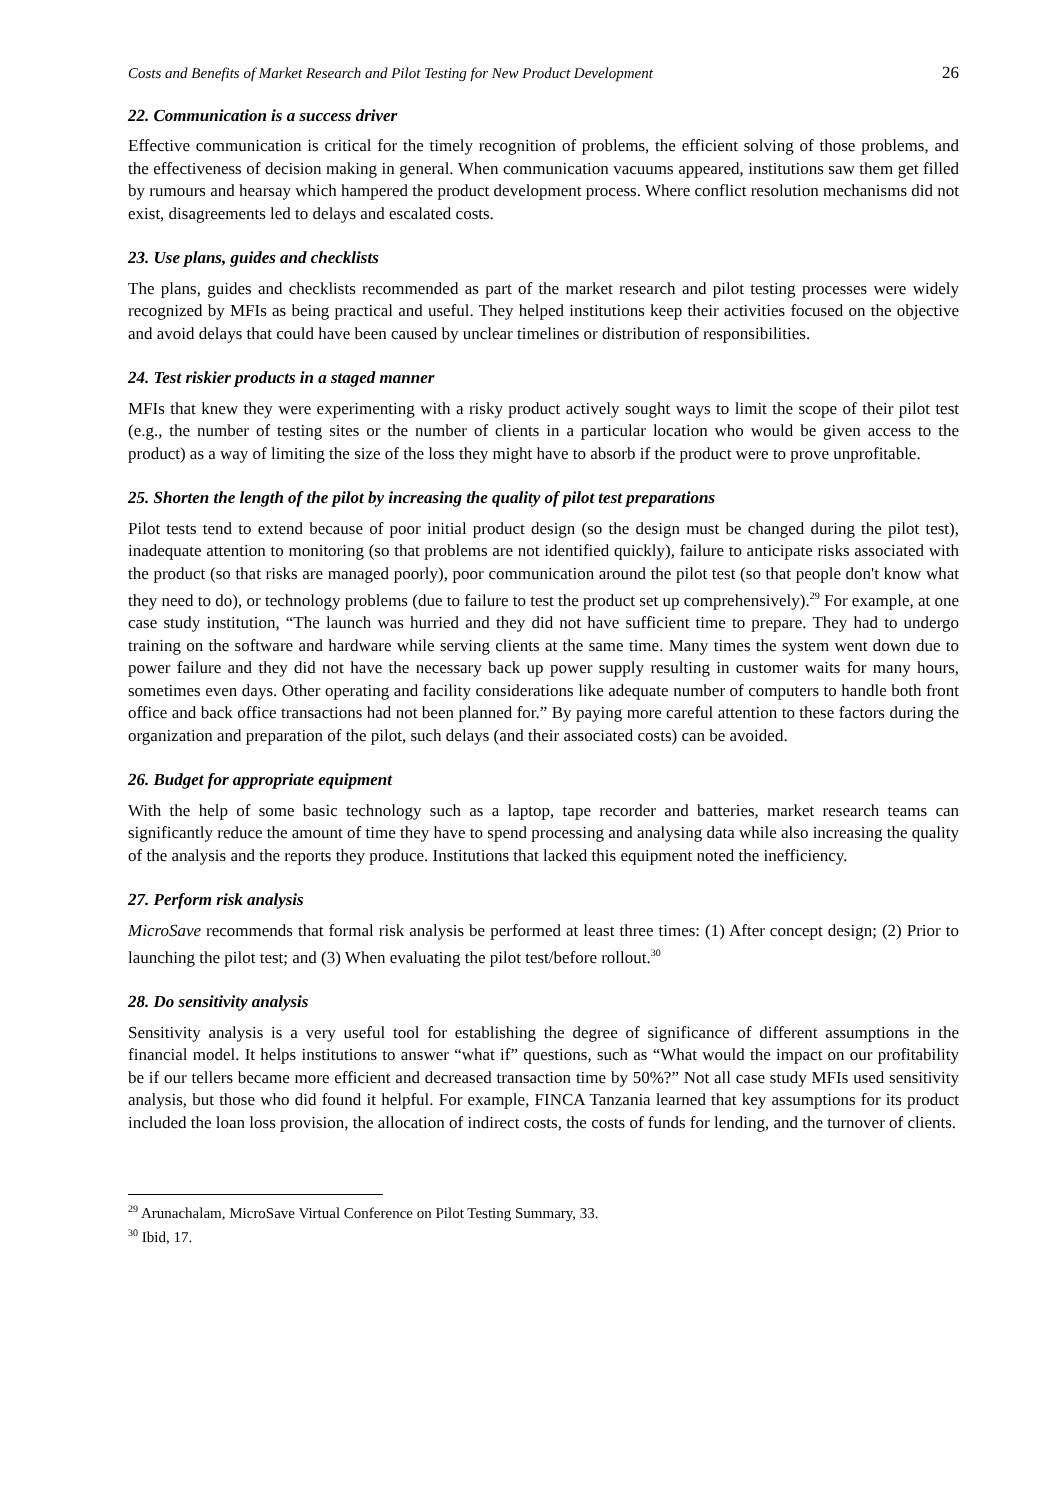Costs and Benefits of Market Research and Pilot Testing for New Product Development 26
22. Communication is a success driver
Effective communication is critical for the timely recognition of problems, the efficient solving of those problems, and the effectiveness of decision making in general. When communication vacuums appeared, institutions saw them get filled by rumours and hearsay which hampered the product development process. Where conflict resolution mechanisms did not exist, disagreements led to delays and escalated costs.
23. Use plans, guides and checklists
The plans, guides and checklists recommended as part of the market research and pilot testing processes were widely recognized by MFIs as being practical and useful. They helped institutions keep their activities focused on the objective and avoid delays that could have been caused by unclear timelines or distribution of responsibilities.
24. Test riskier products in a staged manner
MFIs that knew they were experimenting with a risky product actively sought ways to limit the scope of their pilot test (e.g., the number of testing sites or the number of clients in a particular location who would be given access to the product) as a way of limiting the size of the loss they might have to absorb if the product were to prove unprofitable.
25. Shorten the length of the pilot by increasing the quality of pilot test preparations
Pilot tests tend to extend because of poor initial product design (so the design must be changed during the pilot test), inadequate attention to monitoring (so that problems are not identified quickly), failure to anticipate risks associated with the product (so that risks are managed poorly), poor communication around the pilot test (so that people don't know what they need to do), or technology problems (due to failure to test the product set up comprehensively).<sup>29</sup> For example, at one case study institution, “The launch was hurried and they did not have sufficient time to prepare. They had to undergo training on the software and hardware while serving clients at the same time. Many times the system went down due to power failure and they did not have the necessary back up power supply resulting in customer waits for many hours, sometimes even days. Other operating and facility considerations like adequate number of computers to handle both front office and back office transactions had not been planned for.” By paying more careful attention to these factors during the organization and preparation of the pilot, such delays (and their associated costs) can be avoided.
26. Budget for appropriate equipment
With the help of some basic technology such as a laptop, tape recorder and batteries, market research teams can significantly reduce the amount of time they have to spend processing and analysing data while also increasing the quality of the analysis and the reports they produce. Institutions that lacked this equipment noted the inefficiency.
27. Perform risk analysis
MicroSave recommends that formal risk analysis be performed at least three times: (1) After concept design; (2) Prior to launching the pilot test; and (3) When evaluating the pilot test/before rollout.<sup>30</sup>
28. Do sensitivity analysis
Sensitivity analysis is a very useful tool for establishing the degree of significance of different assumptions in the financial model. It helps institutions to answer “what if” questions, such as “What would the impact on our profitability be if our tellers became more efficient and decreased transaction time by 50%?” Not all case study MFIs used sensitivity analysis, but those who did found it helpful. For example, FINCA Tanzania learned that key assumptions for its product included the loan loss provision, the allocation of indirect costs, the costs of funds for lending, and the turnover of clients.
<sup>29</sup> Arunachalam, MicroSave Virtual Conference on Pilot Testing Summary, 33.
<sup>30</sup> Ibid, 17.